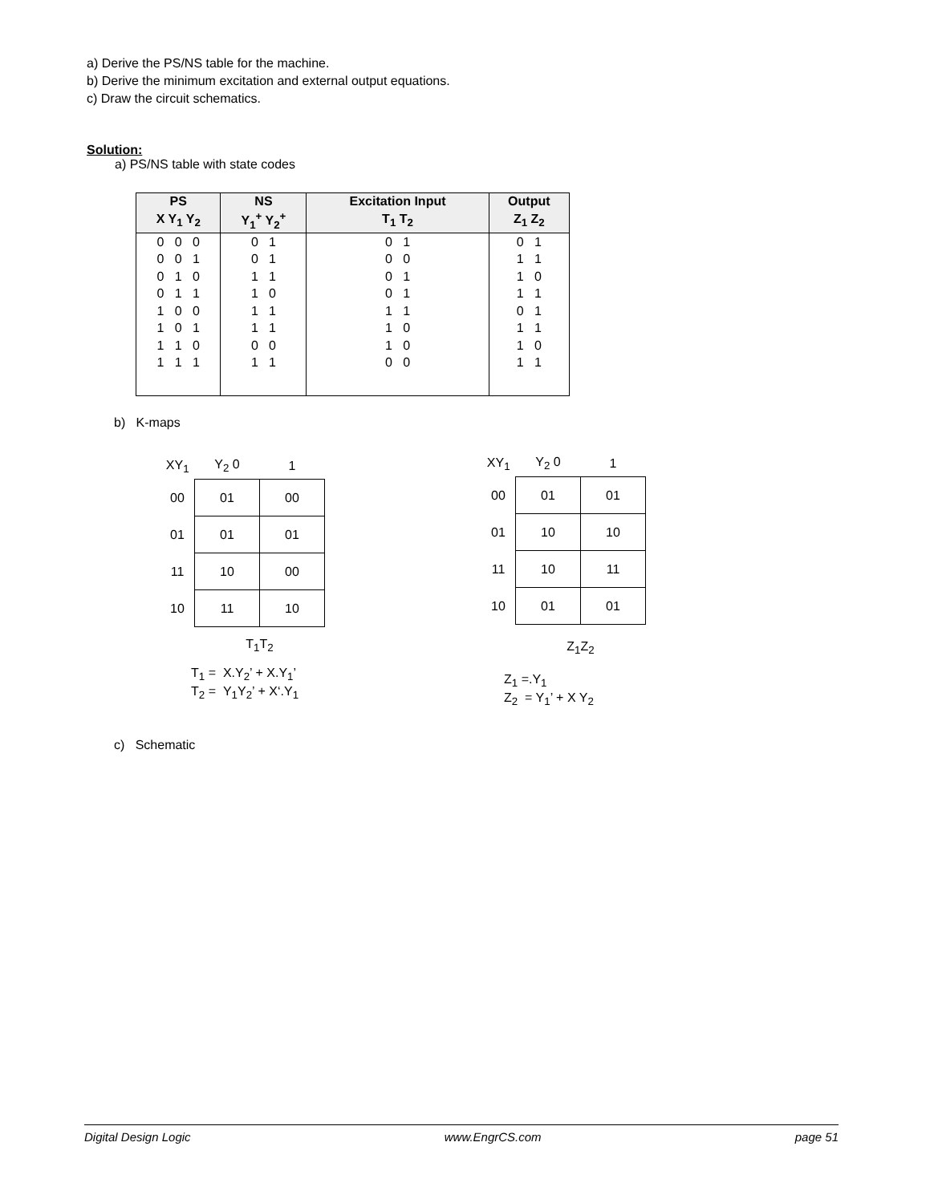a) Derive the PS/NS table for the machine.
b) Derive the minimum excitation and external output equations.
c) Draw the circuit schematics.
Solution:
a) PS/NS table with state codes
| PS | NS | Excitation Input | Output |
| --- | --- | --- | --- |
| X Y<sub>1</sub> Y<sub>2</sub> | Y<sub>1</sub><sup>+</sup> Y<sub>2</sub><sup>+</sup> | T<sub>1</sub> T<sub>2</sub> | Z<sub>1</sub> Z<sub>2</sub> |
| 0 0 0 | 0 1 | 0 1 | 0 1 |
| 0 0 1 | 0 1 | 0 0 | 1 1 |
| 0 1 0 | 1 1 | 0 1 | 1 0 |
| 0 1 1 | 1 0 | 0 1 | 1 1 |
| 1 0 0 | 1 1 | 1 1 | 0 1 |
| 1 0 1 | 1 1 | 1 0 | 1 1 |
| 1 1 0 | 0 0 | 1 0 | 1 0 |
| 1 1 1 | 1 1 | 0 0 | 1 1 |
b) K-maps
| XY<sub>1</sub> | Y<sub>2</sub> 0 | 1 |
| --- | --- | --- |
| 00 | 01 | 00 |
| 01 | 01 | 01 |
| 11 | 10 | 00 |
| 10 | 11 | 10 |
| | T<sub>1</sub>T<sub>2</sub> | |
| XY<sub>1</sub> | Y<sub>2</sub> 0 | 1 |
| --- | --- | --- |
| 00 | 01 | 01 |
| 01 | 10 | 10 |
| 11 | 10 | 11 |
| 10 | 01 | 01 |
| | Z<sub>1</sub>Z<sub>2</sub> | |
T<sub>1</sub> = X.Y<sub>2</sub>’ + X.Y<sub>1</sub>’
T<sub>2</sub> = Y<sub>1</sub>Y<sub>2</sub>’ + X‘.Y<sub>1</sub>
Z<sub>1</sub> =.Y<sub>1</sub>
Z<sub>2</sub> = Y<sub>1</sub>’ + X Y<sub>2</sub>
c) Schematic
Digital Design Logic www.EngrCS.com page 51